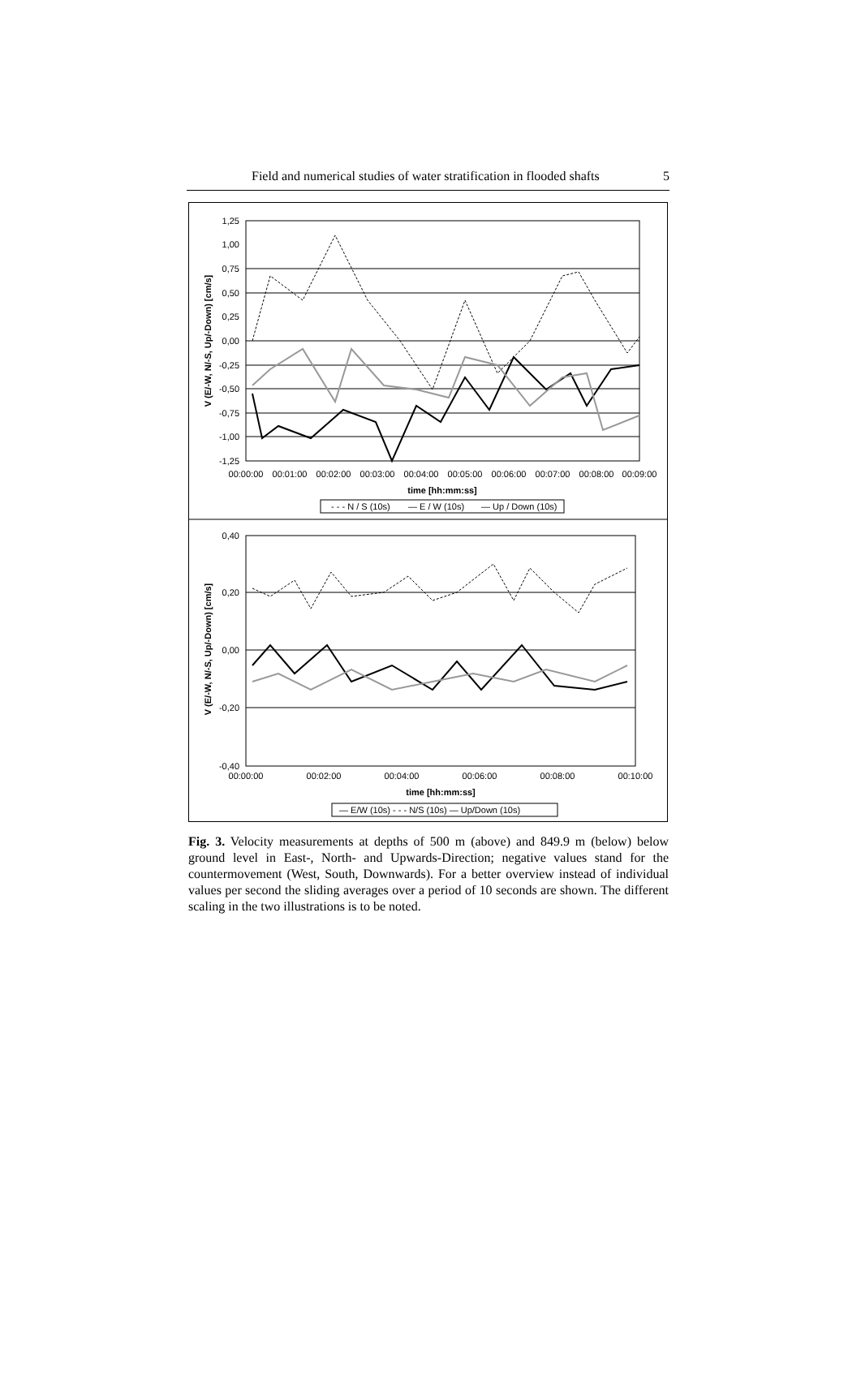Field and numerical studies of water stratification in flooded shafts 5
1,25
1,00
0,75
0,50
0,25
0,00
-0,25
-0,50
-0,75
-1,00
-1,25
00:00:00
00:01:00
00:02:00
00:03:00
00:04:00
00:05:00
00:06:00
00:07:00
00:08:00
00:09:00
time [hh:mm:ss]
V (E/-W, N/-S, Up/-Down) [cm/s]
- - - N / S (10s)
— E / W (10s)
— Up / Down (10s)
0,40
0,20
0,00
-0,20
-0,40
00:00:00
00:02:00
00:04:00
00:06:00
00:08:00
00:10:00
time [hh:mm:ss]
V (E/-W, N/-S, Up/-Down) [cm/s]
— E/W (10s) - - - N/S (10s) — Up/Down (10s)
Fig. 3. Velocity measurements at depths of 500 m (above) and 849.9 m (below) below ground level in East-, North- and Upwards-Direction; negative values stand for the countermovement (West, South, Downwards). For a better overview instead of individual values per second the sliding averages over a period of 10 seconds are shown. The different scaling in the two illustrations is to be noted.